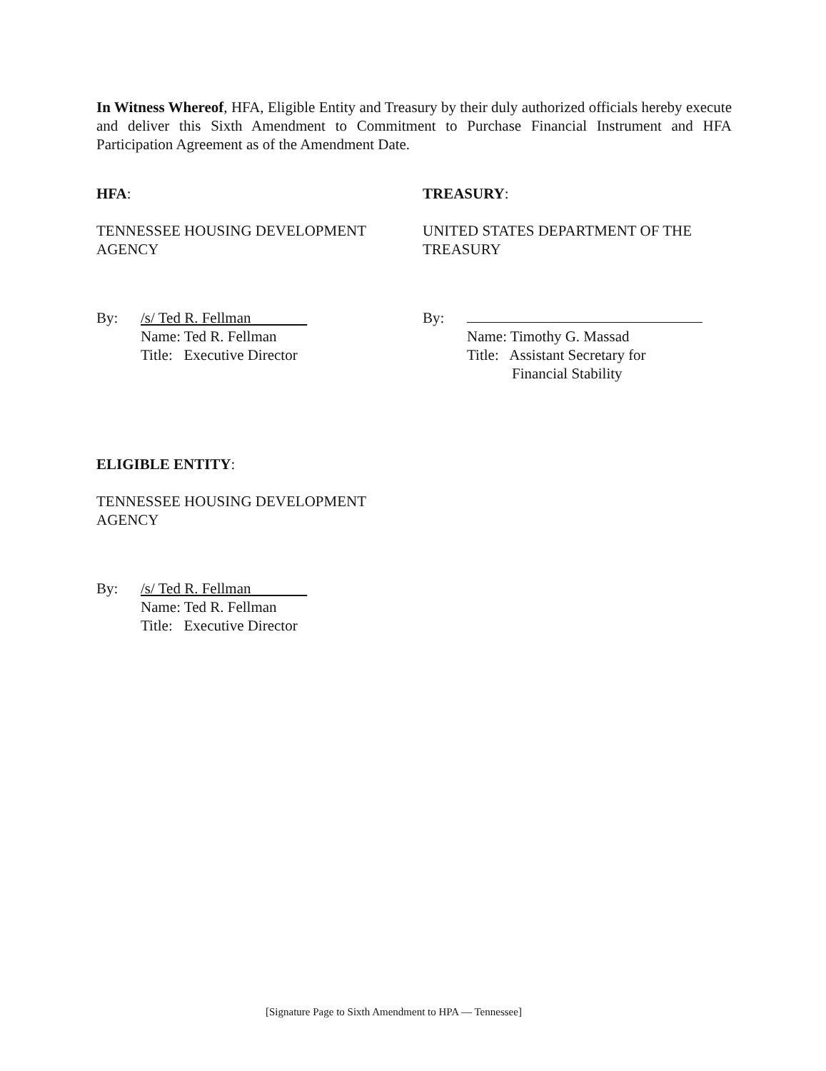In Witness Whereof, HFA, Eligible Entity and Treasury by their duly authorized officials hereby execute and deliver this Sixth Amendment to Commitment to Purchase Financial Instrument and HFA Participation Agreement as of the Amendment Date.
HFA:
TENNESSEE HOUSING DEVELOPMENT AGENCY
By: /s/ Ted R. Fellman
Name: Ted R. Fellman
Title: Executive Director
TREASURY:
UNITED STATES DEPARTMENT OF THE TREASURY
By:
Name: Timothy G. Massad
Title: Assistant Secretary for
Financial Stability
ELIGIBLE ENTITY:
TENNESSEE HOUSING DEVELOPMENT AGENCY
By: /s/ Ted R. Fellman
Name: Ted R. Fellman
Title: Executive Director
[Signature Page to Sixth Amendment to HPA — Tennessee]